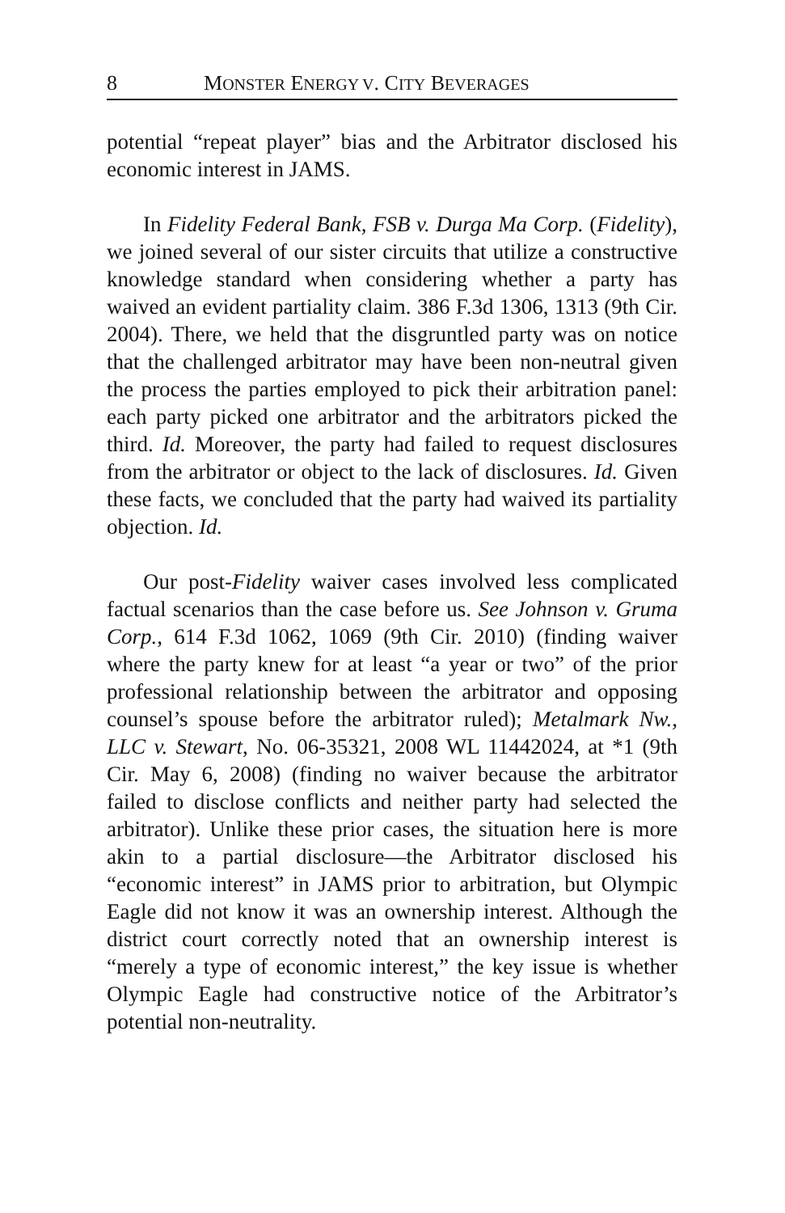8 MONSTER ENERGY V. CITY BEVERAGES
potential “repeat player” bias and the Arbitrator disclosed his economic interest in JAMS.
In Fidelity Federal Bank, FSB v. Durga Ma Corp. (Fidelity), we joined several of our sister circuits that utilize a constructive knowledge standard when considering whether a party has waived an evident partiality claim. 386 F.3d 1306, 1313 (9th Cir. 2004). There, we held that the disgruntled party was on notice that the challenged arbitrator may have been non-neutral given the process the parties employed to pick their arbitration panel: each party picked one arbitrator and the arbitrators picked the third. Id. Moreover, the party had failed to request disclosures from the arbitrator or object to the lack of disclosures. Id. Given these facts, we concluded that the party had waived its partiality objection. Id.
Our post-Fidelity waiver cases involved less complicated factual scenarios than the case before us. See Johnson v. Gruma Corp., 614 F.3d 1062, 1069 (9th Cir. 2010) (finding waiver where the party knew for at least “a year or two” of the prior professional relationship between the arbitrator and opposing counsel’s spouse before the arbitrator ruled); Metalmark Nw., LLC v. Stewart, No. 06-35321, 2008 WL 11442024, at *1 (9th Cir. May 6, 2008) (finding no waiver because the arbitrator failed to disclose conflicts and neither party had selected the arbitrator). Unlike these prior cases, the situation here is more akin to a partial disclosure—the Arbitrator disclosed his “economic interest” in JAMS prior to arbitration, but Olympic Eagle did not know it was an ownership interest. Although the district court correctly noted that an ownership interest is “merely a type of economic interest,” the key issue is whether Olympic Eagle had constructive notice of the Arbitrator’s potential non-neutrality.